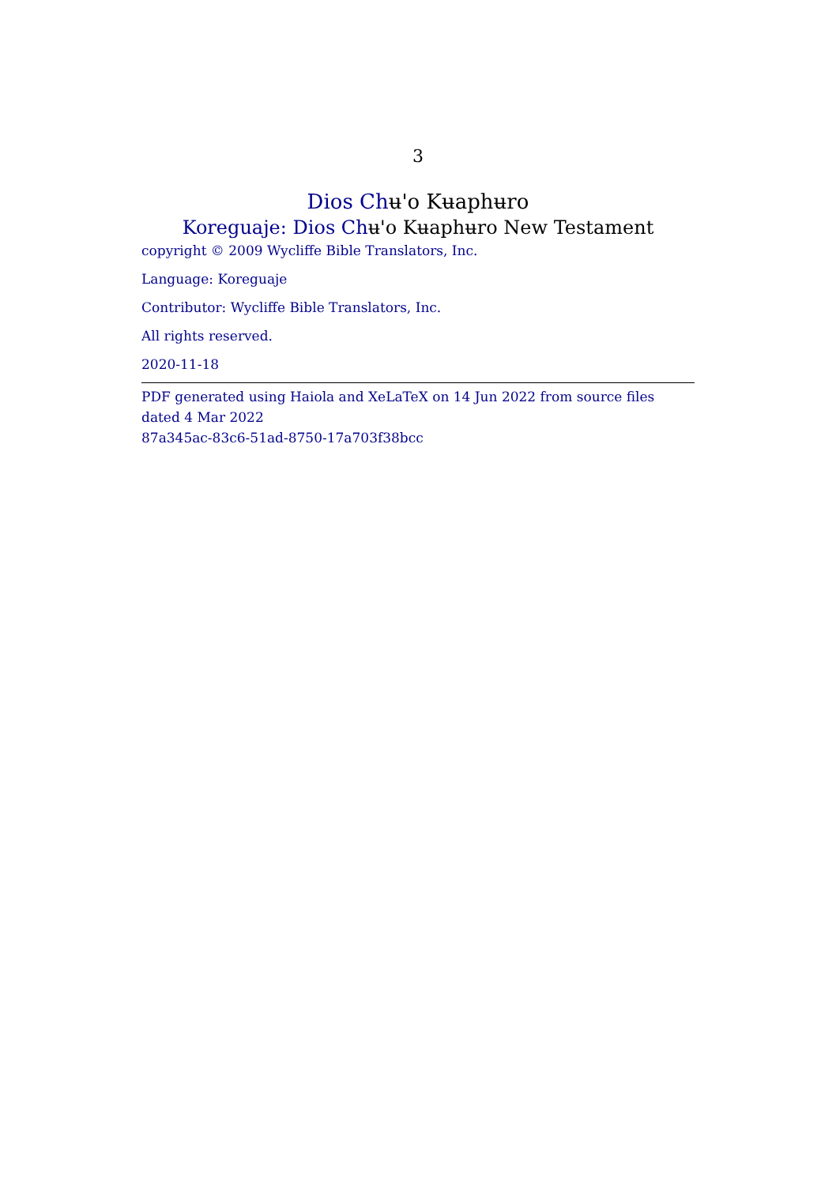3
Dios Chʉ'o Kʉaphʉro
Koreguaje: Dios Chʉ'o Kʉaphʉro New Testament
copyright © 2009 Wycliffe Bible Translators, Inc.
Language: Koreguaje
Contributor: Wycliffe Bible Translators, Inc.
All rights reserved.
2020-11-18
PDF generated using Haiola and XeLaTeX on 14 Jun 2022 from source files dated 4 Mar 2022
87a345ac-83c6-51ad-8750-17a703f38bcc